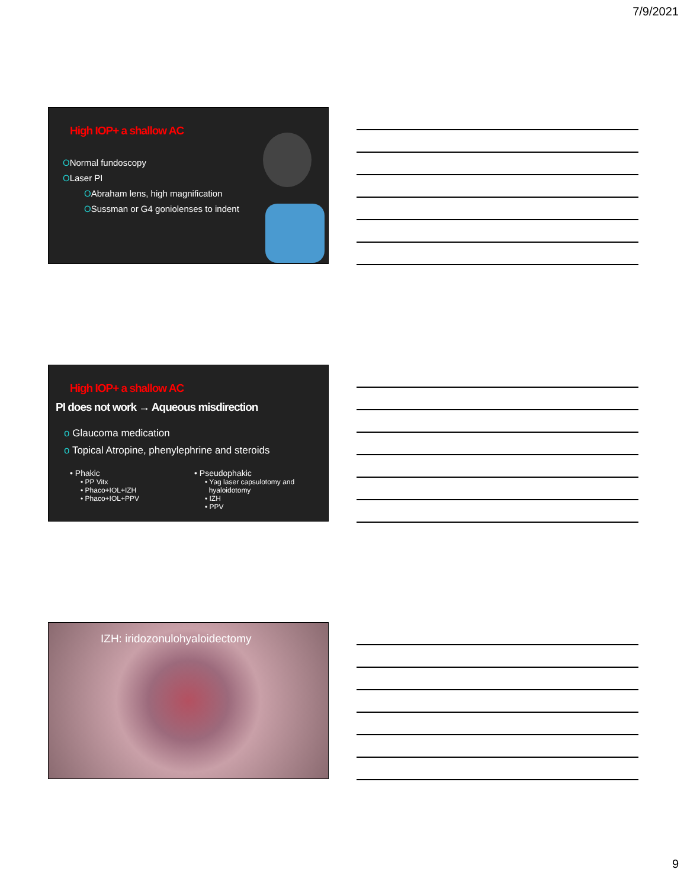7/9/2021
High IOP+ a shallow AC
ONormal fundoscopy
OLaser PI
OAbraham lens, high magnification
OSussman or G4 goniolenses to indent
High IOP+ a shallow AC
PI does not work → Aqueous misdirection
o Glaucoma medication
o Topical Atropine, phenylephrine and steroids
• Phakic
• PP Vitx
• Phaco+IOL+IZH
• Phaco+IOL+PPV
• Pseudophakic
• Yag laser capsulotomy and
hyaloidotomy
• IZH
• PPV
IZH: iridozonulohyaloidectomy
9